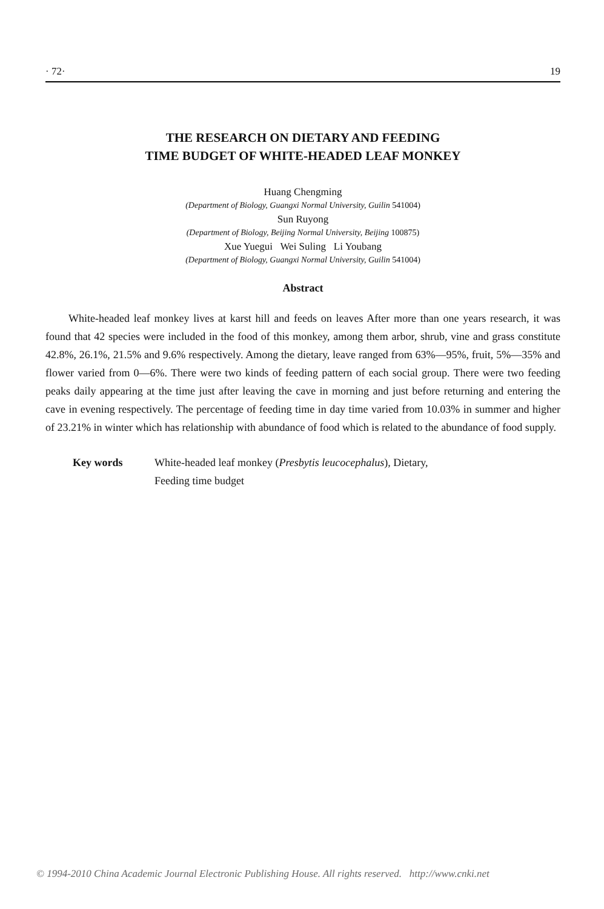· 72· 19
THE RESEARCH ON DIETARY AND FEEDING
TIME BUDGET OF WHITE-HEADED LEAF MONKEY
Huang Chengming
(Department of Biology, Guangxi Normal University, Guilin 541004)
Sun Ruyong
(Department of Biology, Beijing Normal University, Beijing 100875)
Xue Yuegui Wei Suling Li Youbang
(Department of Biology, Guangxi Normal University, Guilin 541004)
Abstract
White-headed leaf monkey lives at karst hill and feeds on leaves After more than one years research, it was found that 42 species were included in the food of this monkey, among them arbor, shrub, vine and grass constitute 42.8%, 26.1%, 21.5% and 9.6% respectively. Among the dietary, leave ranged from 63%—95%, fruit, 5%—35% and flower varied from 0—6%. There were two kinds of feeding pattern of each social group. There were two feeding peaks daily appearing at the time just after leaving the cave in morning and just before returning and entering the cave in evening respectively. The percentage of feeding time in day time varied from 10.03% in summer and higher of 23.21% in winter which has relationship with abundance of food which is related to the abundance of food supply.
Key words White-headed leaf monkey (Presbytis leucocephalus), Dietary,
Feeding time budget
© 1994-2010 China Academic Journal Electronic Publishing House. All rights reserved. http://www.cnki.net